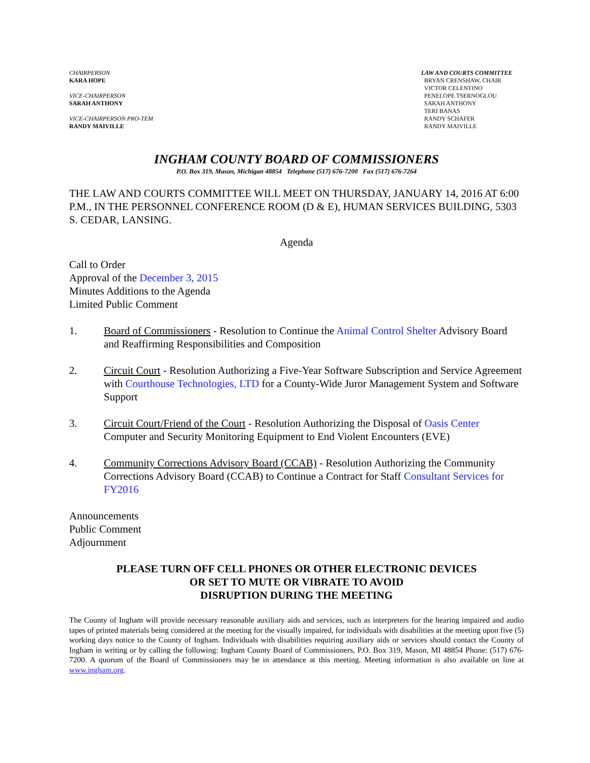CHAIRPERSON
KARA HOPE
VICE-CHAIRPERSON
SARAH ANTHONY
VICE-CHAIRPERSON PRO-TEM
RANDY MAIVILLE
LAW AND COURTS COMMITTEE
BRYAN CRENSHAW, CHAIR
VICTOR CELENTINO
PENELOPE TSERNOGLOU
SARAH ANTHONY
TERI BANAS
RANDY SCHAFER
RANDY MAIVILLE
INGHAM COUNTY BOARD OF COMMISSIONERS
P.O. Box 319, Mason, Michigan 48854 Telephone (517) 676-7200 Fax (517) 676-7264
THE LAW AND COURTS COMMITTEE WILL MEET ON THURSDAY, JANUARY 14, 2016 AT 6:00 P.M., IN THE PERSONNEL CONFERENCE ROOM (D & E), HUMAN SERVICES BUILDING, 5303 S. CEDAR, LANSING.
Agenda
Call to Order
Approval of the December 3, 2015
Minutes Additions to the Agenda
Limited Public Comment
1. Board of Commissioners - Resolution to Continue the Animal Control Shelter Advisory Board and Reaffirming Responsibilities and Composition
2. Circuit Court - Resolution Authorizing a Five-Year Software Subscription and Service Agreement with Courthouse Technologies, LTD for a County-Wide Juror Management System and Software Support
3. Circuit Court/Friend of the Court - Resolution Authorizing the Disposal of Oasis Center Computer and Security Monitoring Equipment to End Violent Encounters (EVE)
4. Community Corrections Advisory Board (CCAB) - Resolution Authorizing the Community Corrections Advisory Board (CCAB) to Continue a Contract for Staff Consultant Services for FY2016
Announcements
Public Comment
Adjournment
PLEASE TURN OFF CELL PHONES OR OTHER ELECTRONIC DEVICES
OR SET TO MUTE OR VIBRATE TO AVOID
DISRUPTION DURING THE MEETING
The County of Ingham will provide necessary reasonable auxiliary aids and services, such as interpreters for the hearing impaired and audio tapes of printed materials being considered at the meeting for the visually impaired, for individuals with disabilities at the meeting upon five (5) working days notice to the County of Ingham. Individuals with disabilities requiring auxiliary aids or services should contact the County of Ingham in writing or by calling the following: Ingham County Board of Commissioners, P.O. Box 319, Mason, MI 48854 Phone: (517) 676-7200. A quorum of the Board of Commissioners may be in attendance at this meeting. Meeting information is also available on line at www.ingham.org.